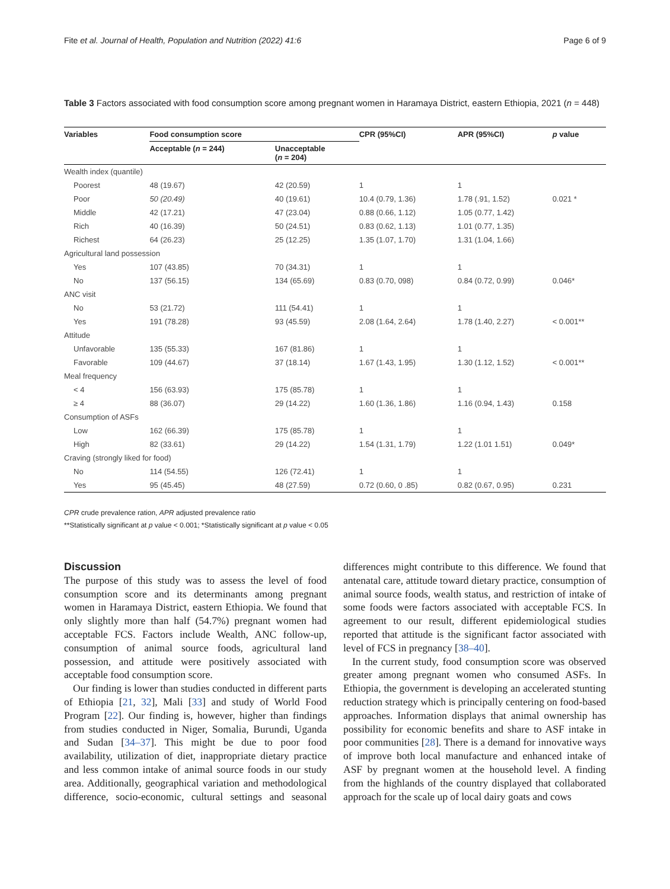Fite et al. Journal of Health, Population and Nutrition (2022) 41:6 Page 6 of 9
Table 3 Factors associated with food consumption score among pregnant women in Haramaya District, eastern Ethiopia, 2021 (n = 448)
| Variables | Food consumption score | | CPR (95%CI) | APR (95%CI) | p value |
| --- | --- | --- | --- | --- | --- |
| | Acceptable ( n = 244) | Unacceptable ( n = 204) | | | |
| Wealth index (quantile) | | | | | |
| Poorest | 48 (19.67) | 42 (20.59) | 1 | 1 | |
| Poor | 50 (20.49) | 40 (19.61) | 10.4 (0.79, 1.36) | 1.78 (.91, 1.52) | 0.021 * |
| Middle | 42 (17.21) | 47 (23.04) | 0.88 (0.66, 1.12) | 1.05 (0.77, 1.42) | |
| Rich | 40 (16.39) | 50 (24.51) | 0.83 (0.62, 1.13) | 1.01 (0.77, 1.35) | |
| Richest | 64 (26.23) | 25 (12.25) | 1.35 (1.07, 1.70) | 1.31 (1.04, 1.66) | |
| Agricultural land possession | | | | | |
| Yes | 107 (43.85) | 70 (34.31) | 1 | 1 | |
| No | 137 (56.15) | 134 (65.69) | 0.83 (0.70, 098) | 0.84 (0.72, 0.99) | 0.046* |
| ANC visit | | | | | |
| No | 53 (21.72) | 111 (54.41) | 1 | 1 | |
| Yes | 191 (78.28) | 93 (45.59) | 2.08 (1.64, 2.64) | 1.78 (1.40, 2.27) | < 0.001** |
| Attitude | | | | | |
| Unfavorable | 135 (55.33) | 167 (81.86) | 1 | 1 | |
| Favorable | 109 (44.67) | 37 (18.14) | 1.67 (1.43, 1.95) | 1.30 (1.12, 1.52) | < 0.001** |
| Meal frequency | | | | | |
| < 4 | 156 (63.93) | 175 (85.78) | 1 | 1 | |
| ≥ 4 | 88 (36.07) | 29 (14.22) | 1.60 (1.36, 1.86) | 1.16 (0.94, 1.43) | 0.158 |
| Consumption of ASFs | | | | | |
| Low | 162 (66.39) | 175 (85.78) | 1 | 1 | |
| High | 82 (33.61) | 29 (14.22) | 1.54 (1.31, 1.79) | 1.22 (1.01 1.51) | 0.049* |
| Craving (strongly liked for food) | | | | | |
| No | 114 (54.55) | 126 (72.41) | 1 | 1 | |
| Yes | 95 (45.45) | 48 (27.59) | 0.72 (0.60, 0 .85) | 0.82 (0.67, 0.95) | 0.231 |
CPR crude prevalence ration, APR adjusted prevalence ratio
**Statistically significant at p value < 0.001; *Statistically significant at p value < 0.05
Discussion
The purpose of this study was to assess the level of food consumption score and its determinants among pregnant women in Haramaya District, eastern Ethiopia. We found that only slightly more than half (54.7%) pregnant women had acceptable FCS. Factors include Wealth, ANC follow-up, consumption of animal source foods, agricultural land possession, and attitude were positively associated with acceptable food consumption score.
Our finding is lower than studies conducted in different parts of Ethiopia [21, 32], Mali [33] and study of World Food Program [22]. Our finding is, however, higher than findings from studies conducted in Niger, Somalia, Burundi, Uganda and Sudan [34–37]. This might be due to poor food availability, utilization of diet, inappropriate dietary practice and less common intake of animal source foods in our study area. Additionally, geographical variation and methodological difference, socio-economic, cultural settings and seasonal differences might contribute to this difference. We found that antenatal care, attitude toward dietary practice, consumption of animal source foods, wealth status, and restriction of intake of some foods were factors associated with acceptable FCS. In agreement to our result, different epidemiological studies reported that attitude is the significant factor associated with level of FCS in pregnancy [38–40].
In the current study, food consumption score was observed greater among pregnant women who consumed ASFs. In Ethiopia, the government is developing an accelerated stunting reduction strategy which is principally centering on food-based approaches. Information displays that animal ownership has possibility for economic benefits and share to ASF intake in poor communities [28]. There is a demand for innovative ways of improve both local manufacture and enhanced intake of ASF by pregnant women at the household level. A finding from the highlands of the country displayed that collaborated approach for the scale up of local dairy goats and cows